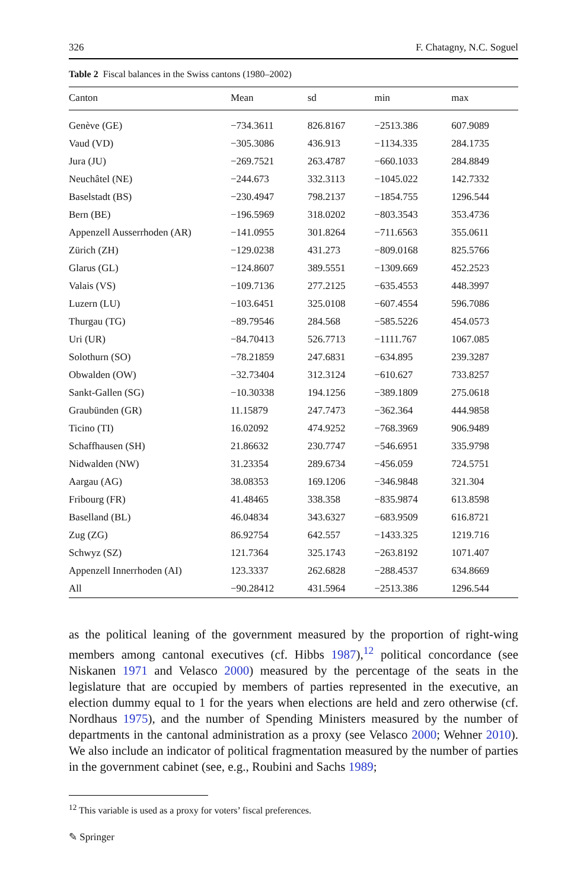326 F. Chatagny, N.C. Soguel
Table 2 Fiscal balances in the Swiss cantons (1980–2002)
| Canton | Mean | sd | min | max |
| --- | --- | --- | --- | --- |
| Genève (GE) | −734.3611 | 826.8167 | −2513.386 | 607.9089 |
| Vaud (VD) | −305.3086 | 436.913 | −1134.335 | 284.1735 |
| Jura (JU) | −269.7521 | 263.4787 | −660.1033 | 284.8849 |
| Neuchâtel (NE) | −244.673 | 332.3113 | −1045.022 | 142.7332 |
| Baselstadt (BS) | −230.4947 | 798.2137 | −1854.755 | 1296.544 |
| Bern (BE) | −196.5969 | 318.0202 | −803.3543 | 353.4736 |
| Appenzell Ausserrhoden (AR) | −141.0955 | 301.8264 | −711.6563 | 355.0611 |
| Zürich (ZH) | −129.0238 | 431.273 | −809.0168 | 825.5766 |
| Glarus (GL) | −124.8607 | 389.5551 | −1309.669 | 452.2523 |
| Valais (VS) | −109.7136 | 277.2125 | −635.4553 | 448.3997 |
| Luzern (LU) | −103.6451 | 325.0108 | −607.4554 | 596.7086 |
| Thurgau (TG) | −89.79546 | 284.568 | −585.5226 | 454.0573 |
| Uri (UR) | −84.70413 | 526.7713 | −1111.767 | 1067.085 |
| Solothurn (SO) | −78.21859 | 247.6831 | −634.895 | 239.3287 |
| Obwalden (OW) | −32.73404 | 312.3124 | −610.627 | 733.8257 |
| Sankt-Gallen (SG) | −10.30338 | 194.1256 | −389.1809 | 275.0618 |
| Graubünden (GR) | 11.15879 | 247.7473 | −362.364 | 444.9858 |
| Ticino (TI) | 16.02092 | 474.9252 | −768.3969 | 906.9489 |
| Schaffhausen (SH) | 21.86632 | 230.7747 | −546.6951 | 335.9798 |
| Nidwalden (NW) | 31.23354 | 289.6734 | −456.059 | 724.5751 |
| Aargau (AG) | 38.08353 | 169.1206 | −346.9848 | 321.304 |
| Fribourg (FR) | 41.48465 | 338.358 | −835.9874 | 613.8598 |
| Baselland (BL) | 46.04834 | 343.6327 | −683.9509 | 616.8721 |
| Zug (ZG) | 86.92754 | 642.557 | −1433.325 | 1219.716 |
| Schwyz (SZ) | 121.7364 | 325.1743 | −263.8192 | 1071.407 |
| Appenzell Innerrhoden (AI) | 123.3337 | 262.6828 | −288.4537 | 634.8669 |
| All | −90.28412 | 431.5964 | −2513.386 | 1296.544 |
as the political leaning of the government measured by the proportion of right-wing members among cantonal executives (cf. Hibbs 1987),<sup>12</sup> political concordance (see Niskanen 1971 and Velasco 2000) measured by the percentage of the seats in the legislature that are occupied by members of parties represented in the executive, an election dummy equal to 1 for the years when elections are held and zero otherwise (cf. Nordhaus 1975), and the number of Spending Ministers measured by the number of departments in the cantonal administration as a proxy (see Velasco 2000; Wehner 2010). We also include an indicator of political fragmentation measured by the number of parties in the government cabinet (see, e.g., Roubini and Sachs 1989;
<sup>12</sup> This variable is used as a proxy for voters’ fiscal preferences.
✎ Springer